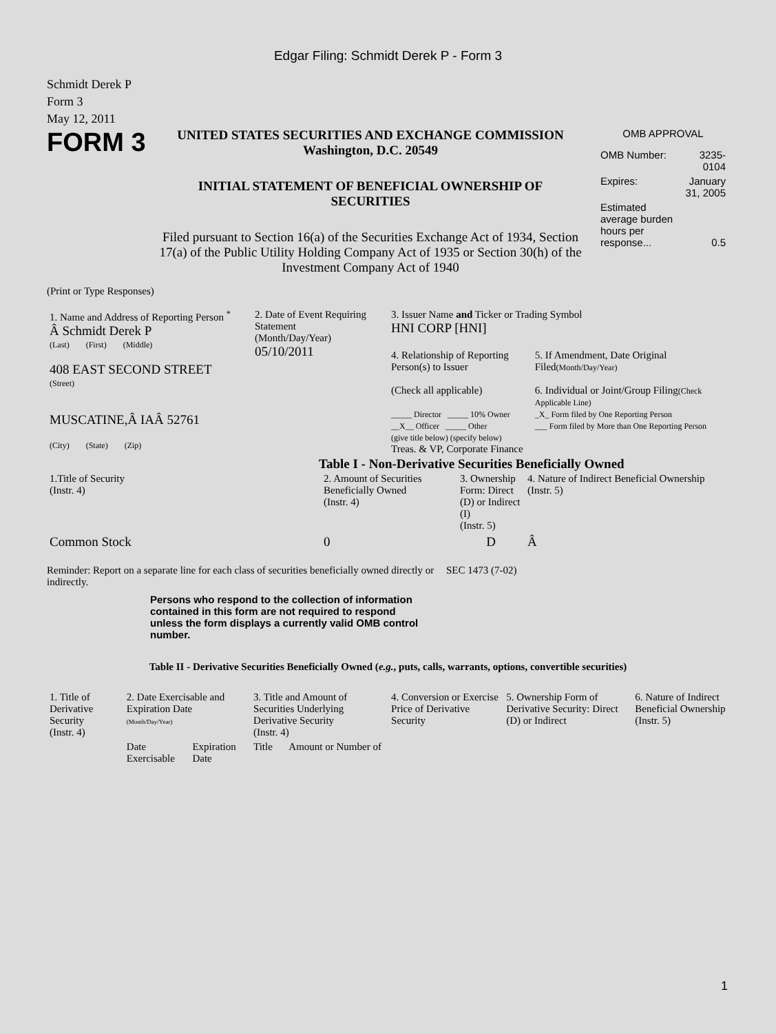Edgar Filing: Schmidt Derek P - Form 3
Schmidt Derek P
Form 3
May 12, 2011
FORM 3
UNITED STATES SECURITIES AND EXCHANGE COMMISSION
Washington, D.C. 20549
INITIAL STATEMENT OF BENEFICIAL OWNERSHIP OF SECURITIES
Filed pursuant to Section 16(a) of the Securities Exchange Act of 1934, Section 17(a) of the Public Utility Holding Company Act of 1935 or Section 30(h) of the Investment Company Act of 1940
OMB APPROVAL
| OMB Number: | 3235-0104 |
| Expires: | January 31, 2005 |
| Estimated average burden hours per response... | 0.5 |
(Print or Type Responses)
| 1. Name and Address of Reporting Person <sup>*</sup> Â Schmidt Derek P (Last) (First) (Middle) 408 EAST SECOND STREET (Street) MUSCATINE,Â IAÂ 52761 (City) (State) (Zip) | 2. Date of Event Requiring Statement (Month/Day/Year) 05/10/2011 | 3. Issuer Name and Ticker or Trading Symbol HNI CORP [HNI] 4. Relationship of Reporting Person(s) to Issuer (Check all applicable) _____ Director _____ 10% Owner __X__ Officer _____ Other (give title below) (specify below) Treas. & VP, Corporate Finance 5. If Amendment, Date Original Filed (Month/Day/Year) 6. Individual or Joint/Group Filing (Check Applicable Line) _X_ Form filed by One Reporting Person ___ Form filed by More than One Reporting Person |
Table I - Non-Derivative Securities Beneficially Owned
| 1.Title of Security (Instr. 4) | 2. Amount of Securities Beneficially Owned (Instr. 4) | 3. Ownership Form: Direct (D) or Indirect (I) (Instr. 5) | 4. Nature of Indirect Beneficial Ownership (Instr. 5) |
| --- | --- | --- | --- |
| Common Stock | 0 | D | Â |
Reminder: Report on a separate line for each class of securities beneficially owned directly or indirectly.
SEC 1473 (7-02)
Persons who respond to the collection of information contained in this form are not required to respond unless the form displays a currently valid OMB control number.
Table II - Derivative Securities Beneficially Owned (e.g., puts, calls, warrants, options, convertible securities)
| 1. Title of Derivative Security (Instr. 4) | 2. Date Exercisable and Expiration Date (Month/Day/Year) | | 3. Title and Amount of Securities Underlying Derivative Security (Instr. 4) | | 4. Conversion or Exercise Price of Derivative Security | 5. Ownership Form of Derivative Security: Direct (D) or Indirect | 6. Nature of Indirect Beneficial Ownership (Instr. 5) |
| --- | --- | --- | --- | --- | --- | --- | --- |
| | Date Exercisable | Expiration Date | Title | Amount or Number of | | | |
1